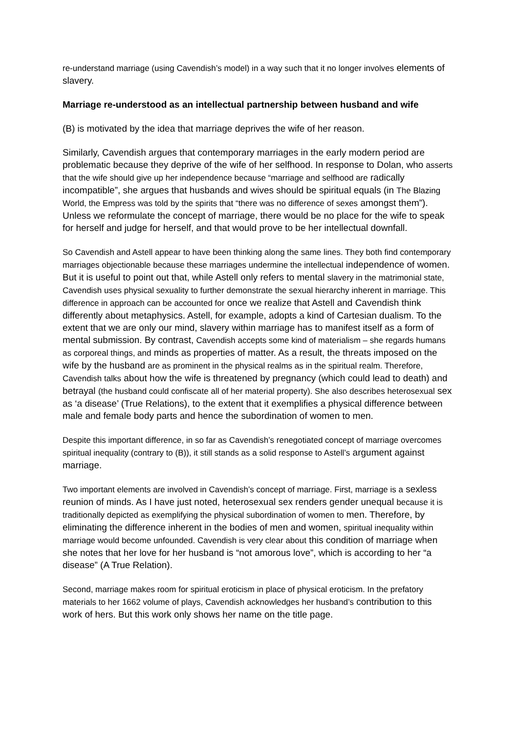re-understand marriage (using Cavendish’s model) in a way such that it no longer involves elements of slavery.
Marriage re-understood as an intellectual partnership between husband and wife
(B) is motivated by the idea that marriage deprives the wife of her reason.
Similarly, Cavendish argues that contemporary marriages in the early modern period are problematic because they deprive of the wife of her selfhood. In response to Dolan, who asserts that the wife should give up her independence because “marriage and selfhood are radically incompatible”, she argues that husbands and wives should be spiritual equals (in The Blazing World, the Empress was told by the spirits that “there was no difference of sexes amongst them”). Unless we reformulate the concept of marriage, there would be no place for the wife to speak for herself and judge for herself, and that would prove to be her intellectual downfall.
So Cavendish and Astell appear to have been thinking along the same lines. They both find contemporary marriages objectionable because these marriages undermine the intellectual independence of women. But it is useful to point out that, while Astell only refers to mental slavery in the matrimonial state, Cavendish uses physical sexuality to further demonstrate the sexual hierarchy inherent in marriage. This difference in approach can be accounted for once we realize that Astell and Cavendish think differently about metaphysics. Astell, for example, adopts a kind of Cartesian dualism. To the extent that we are only our mind, slavery within marriage has to manifest itself as a form of mental submission. By contrast, Cavendish accepts some kind of materialism – she regards humans as corporeal things, and minds as properties of matter. As a result, the threats imposed on the wife by the husband are as prominent in the physical realms as in the spiritual realm. Therefore, Cavendish talks about how the wife is threatened by pregnancy (which could lead to death) and betrayal (the husband could confiscate all of her material property). She also describes heterosexual sex as ‘a disease’ (True Relations), to the extent that it exemplifies a physical difference between male and female body parts and hence the subordination of women to men.
Despite this important difference, in so far as Cavendish’s renegotiated concept of marriage overcomes spiritual inequality (contrary to (B)), it still stands as a solid response to Astell’s argument against marriage.
Two important elements are involved in Cavendish’s concept of marriage. First, marriage is a sexless reunion of minds. As I have just noted, heterosexual sex renders gender unequal because it is traditionally depicted as exemplifying the physical subordination of women to men. Therefore, by eliminating the difference inherent in the bodies of men and women, spiritual inequality within marriage would become unfounded. Cavendish is very clear about this condition of marriage when she notes that her love for her husband is “not amorous love”, which is according to her “a disease” (A True Relation).
Second, marriage makes room for spiritual eroticism in place of physical eroticism. In the prefatory materials to her 1662 volume of plays, Cavendish acknowledges her husband’s contribution to this work of hers. But this work only shows her name on the title page.